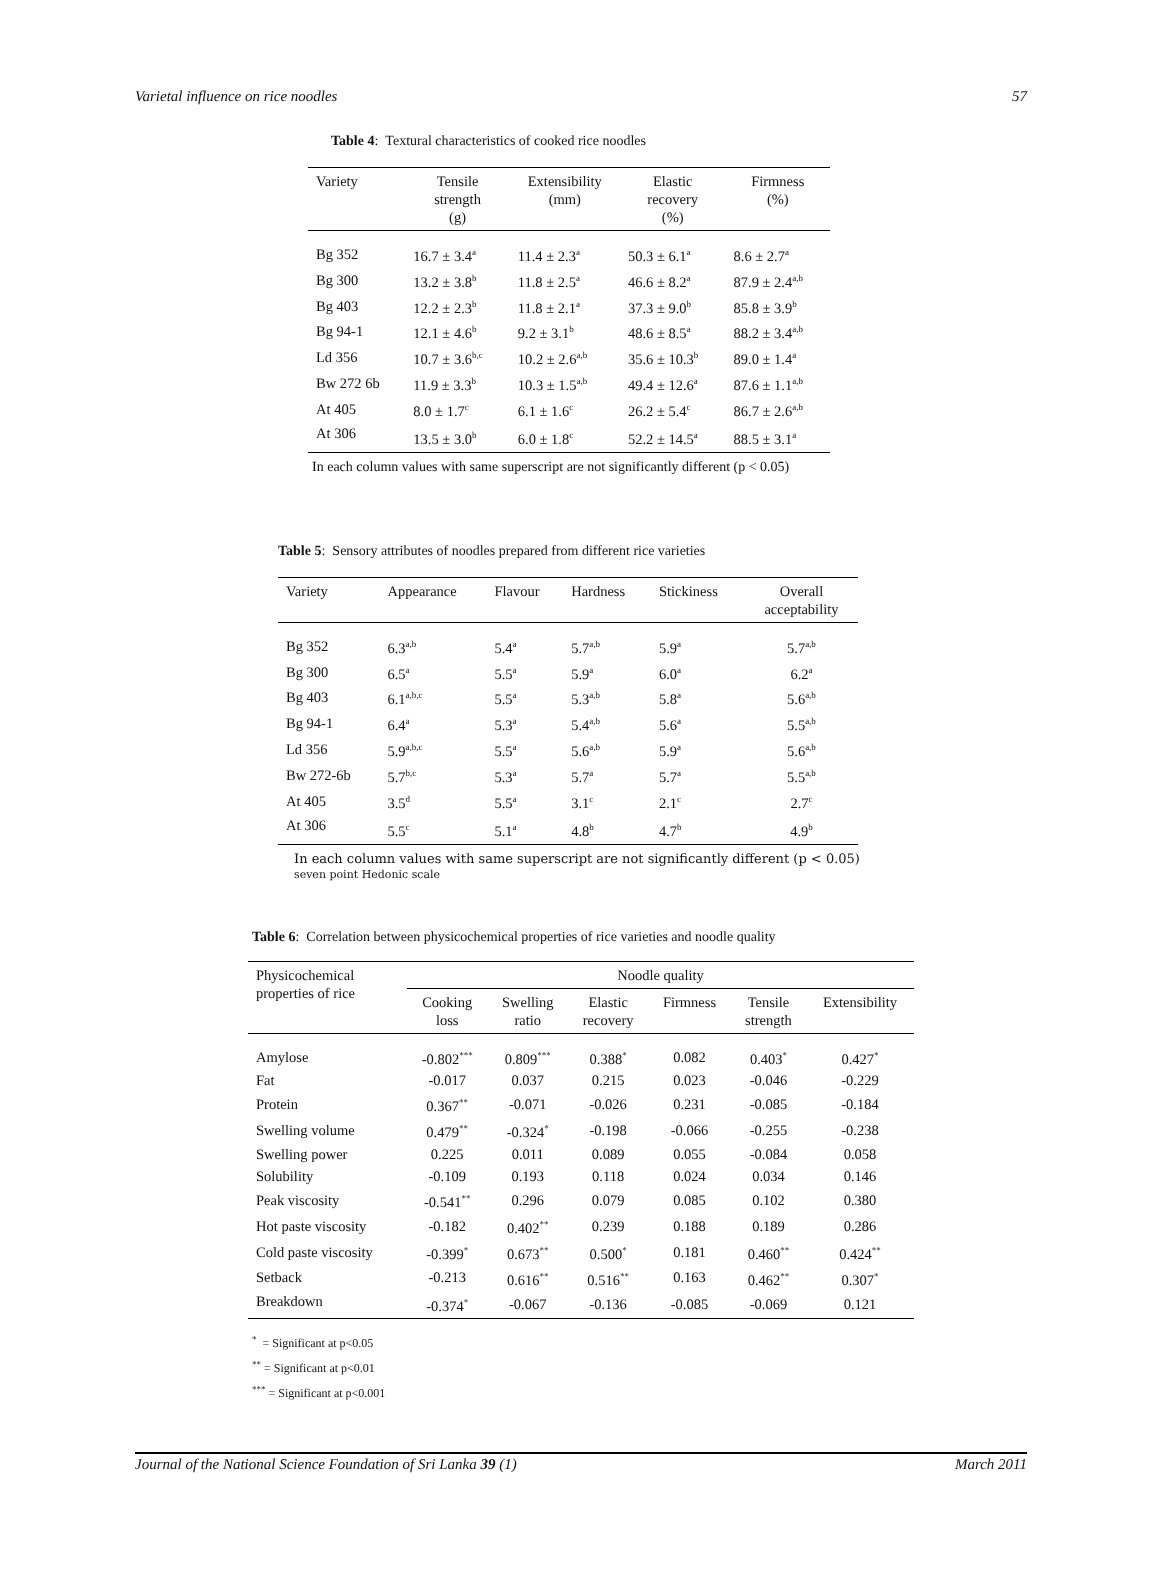Varietal influence on rice noodles 57
Table 4: Textural characteristics of cooked rice noodles
| Variety | Tensile strength (g) | Extensibility (mm) | Elastic recovery (%) | Firmness (%) |
| --- | --- | --- | --- | --- |
| Bg 352 | 16.7 ± 3.4<sup>a</sup> | 11.4 ± 2.3<sup>a</sup> | 50.3 ± 6.1<sup>a</sup> | 8.6 ± 2.7<sup>a</sup> |
| Bg 300 | 13.2 ± 3.8<sup>b</sup> | 11.8 ± 2.5<sup>a</sup> | 46.6 ± 8.2<sup>a</sup> | 87.9 ± 2.4<sup>a,b</sup> |
| Bg 403 | 12.2 ± 2.3<sup>b</sup> | 11.8 ± 2.1<sup>a</sup> | 37.3 ± 9.0<sup>b</sup> | 85.8 ± 3.9<sup>b</sup> |
| Bg 94-1 | 12.1 ± 4.6<sup>b</sup> | 9.2 ± 3.1<sup>b</sup> | 48.6 ± 8.5<sup>a</sup> | 88.2 ± 3.4<sup>a,b</sup> |
| Ld 356 | 10.7 ± 3.6<sup>b,c</sup> | 10.2 ± 2.6<sup>a,b</sup> | 35.6 ± 10.3<sup>b</sup> | 89.0 ± 1.4<sup>a</sup> |
| Bw 272 6b | 11.9 ± 3.3<sup>b</sup> | 10.3 ± 1.5<sup>a,b</sup> | 49.4 ± 12.6<sup>a</sup> | 87.6 ± 1.1<sup>a,b</sup> |
| At 405 | 8.0 ± 1.7<sup>c</sup> | 6.1 ± 1.6<sup>c</sup> | 26.2 ± 5.4<sup>c</sup> | 86.7 ± 2.6<sup>a,b</sup> |
| At 306 | 13.5 ± 3.0<sup>b</sup> | 6.0 ± 1.8<sup>c</sup> | 52.2 ± 14.5<sup>a</sup> | 88.5 ± 3.1<sup>a</sup> |
In each column values with same superscript are not significantly different (p < 0.05)
Table 5: Sensory attributes of noodles prepared from different rice varieties
| Variety | Appearance | Flavour | Hardness | Stickiness | Overall acceptability |
| --- | --- | --- | --- | --- | --- |
| Bg 352 | 6.3<sup>a,b</sup> | 5.4<sup>a</sup> | 5.7<sup>a,b</sup> | 5.9<sup>a</sup> | 5.7<sup>a,b</sup> |
| Bg 300 | 6.5<sup>a</sup> | 5.5<sup>a</sup> | 5.9<sup>a</sup> | 6.0<sup>a</sup> | 6.2<sup>a</sup> |
| Bg 403 | 6.1<sup>a,b,c</sup> | 5.5<sup>a</sup> | 5.3<sup>a,b</sup> | 5.8<sup>a</sup> | 5.6<sup>a,b</sup> |
| Bg 94-1 | 6.4<sup>a</sup> | 5.3<sup>a</sup> | 5.4<sup>a,b</sup> | 5.6<sup>a</sup> | 5.5<sup>a,b</sup> |
| Ld 356 | 5.9<sup>a,b,c</sup> | 5.5<sup>a</sup> | 5.6<sup>a,b</sup> | 5.9<sup>a</sup> | 5.6<sup>a,b</sup> |
| Bw 272-6b | 5.7<sup>b,c</sup> | 5.3<sup>a</sup> | 5.7<sup>a</sup> | 5.7<sup>a</sup> | 5.5<sup>a,b</sup> |
| At 405 | 3.5<sup>d</sup> | 5.5<sup>a</sup> | 3.1<sup>c</sup> | 2.1<sup>c</sup> | 2.7<sup>c</sup> |
| At 306 | 5.5<sup>c</sup> | 5.1<sup>a</sup> | 4.8<sup>b</sup> | 4.7<sup>b</sup> | 4.9<sup>b</sup> |
In each column values with same superscript are not significantly different (p < 0.05)
seven point Hedonic scale
Table 6: Correlation between physicochemical properties of rice varieties and noodle quality
| Physicochemical properties of rice | Noodle quality | | | | | |
| --- | --- | --- | --- | --- | --- | --- |
| | Cooking loss | Swelling ratio | Elastic recovery | Firmness | Tensile strength | Extensibility |
| Amylose | -0.802<sup>***</sup> | 0.809<sup>***</sup> | 0.388<sup>*</sup> | 0.082 | 0.403<sup>*</sup> | 0.427<sup>*</sup> |
| Fat | -0.017 | 0.037 | 0.215 | 0.023 | -0.046 | -0.229 |
| Protein | 0.367<sup>**</sup> | -0.071 | -0.026 | 0.231 | -0.085 | -0.184 |
| Swelling volume | 0.479<sup>**</sup> | -0.324<sup>*</sup> | -0.198 | -0.066 | -0.255 | -0.238 |
| Swelling power | 0.225 | 0.011 | 0.089 | 0.055 | -0.084 | 0.058 |
| Solubility | -0.109 | 0.193 | 0.118 | 0.024 | 0.034 | 0.146 |
| Peak viscosity | -0.541<sup>**</sup> | 0.296 | 0.079 | 0.085 | 0.102 | 0.380 |
| Hot paste viscosity | -0.182 | 0.402<sup>**</sup> | 0.239 | 0.188 | 0.189 | 0.286 |
| Cold paste viscosity | -0.399<sup>*</sup> | 0.673<sup>**</sup> | 0.500<sup>*</sup> | 0.181 | 0.460<sup>**</sup> | 0.424<sup>**</sup> |
| Setback | -0.213 | 0.616<sup>**</sup> | 0.516<sup>**</sup> | 0.163 | 0.462<sup>**</sup> | 0.307<sup>*</sup> |
| Breakdown | -0.374<sup>*</sup> | -0.067 | -0.136 | -0.085 | -0.069 | 0.121 |
<sup>*</sup> = Significant at p<0.05
<sup>**</sup> = Significant at p<0.01
<sup>***</sup> = Significant at p<0.001
Journal of the National Science Foundation of Sri Lanka 39 (1) March 2011